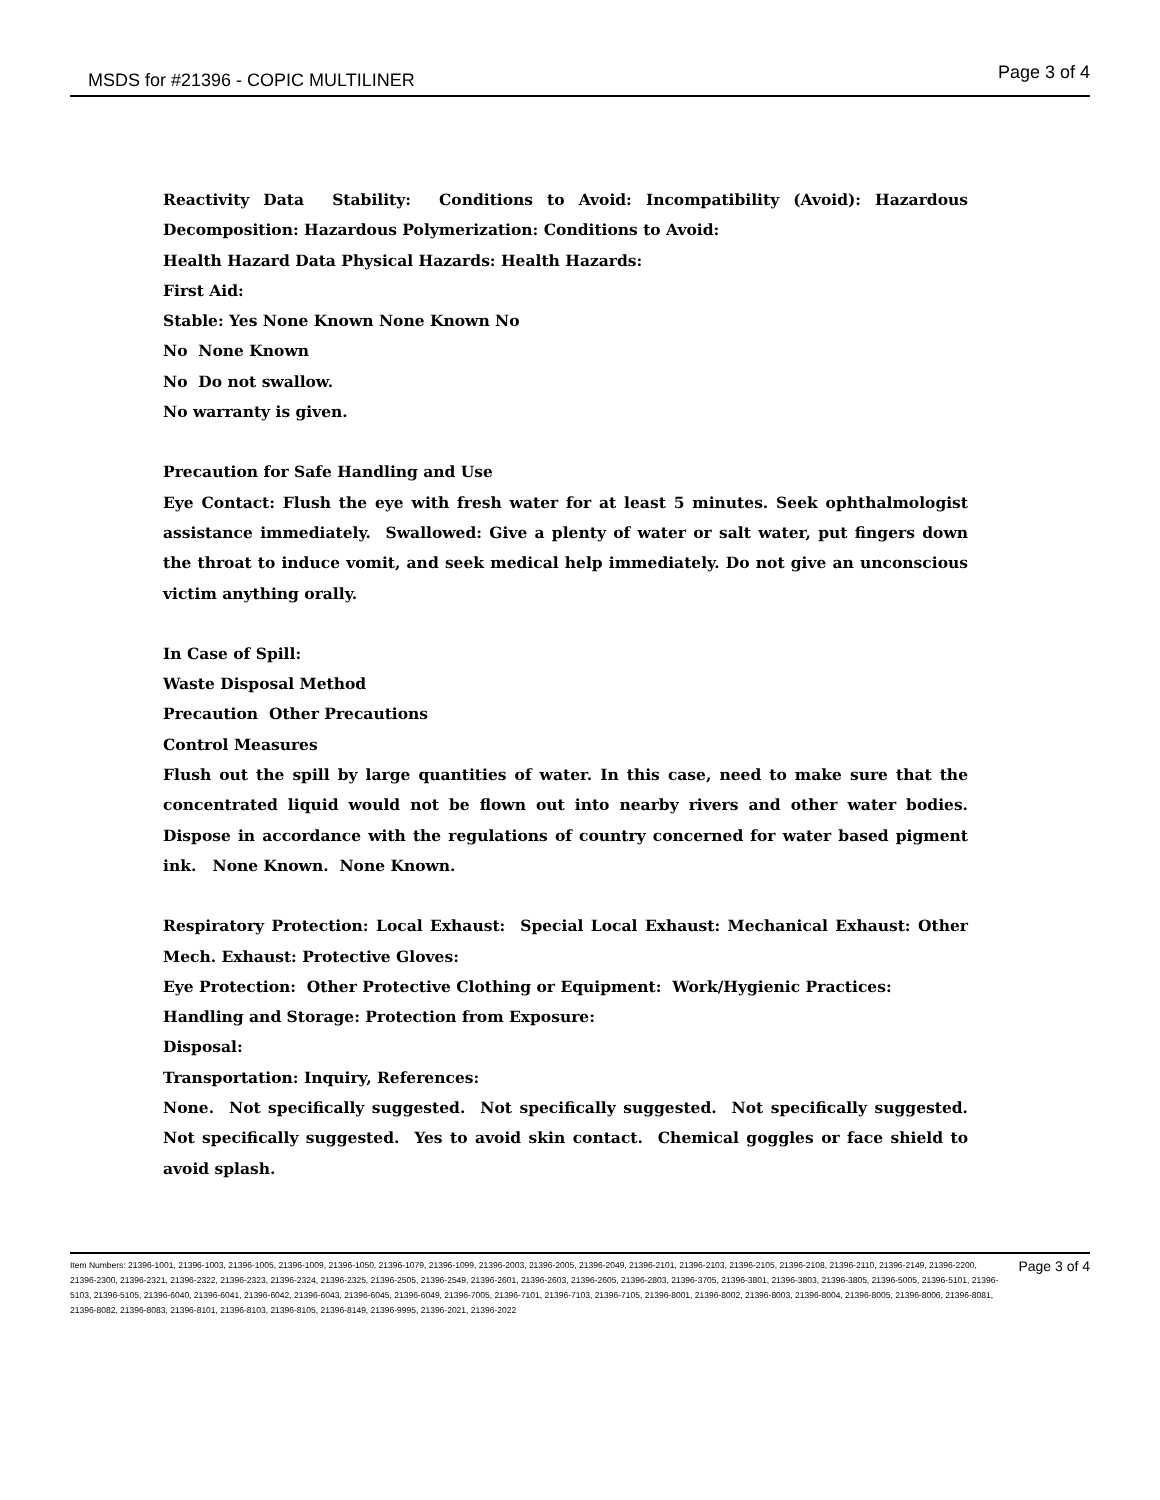MSDS for #21396 - COPIC MULTILINER Page 3 of 4
Reactivity Data Stability: Conditions to Avoid: Incompatibility (Avoid): Hazardous Decomposition: Hazardous Polymerization: Conditions to Avoid:
Health Hazard Data Physical Hazards: Health Hazards:
First Aid:
Stable: Yes None Known None Known No
No None Known
No Do not swallow.
No warranty is given.
Precaution for Safe Handling and Use
Eye Contact: Flush the eye with fresh water for at least 5 minutes. Seek ophthalmologist assistance immediately. Swallowed: Give a plenty of water or salt water, put fingers down the throat to induce vomit, and seek medical help immediately. Do not give an unconscious victim anything orally.
In Case of Spill:
Waste Disposal Method
Precaution Other Precautions
Control Measures
Flush out the spill by large quantities of water. In this case, need to make sure that the concentrated liquid would not be flown out into nearby rivers and other water bodies. Dispose in accordance with the regulations of country concerned for water based pigment ink. None Known. None Known.
Respiratory Protection: Local Exhaust: Special Local Exhaust: Mechanical Exhaust: Other Mech. Exhaust: Protective Gloves:
Eye Protection: Other Protective Clothing or Equipment: Work/Hygienic Practices:
Handling and Storage: Protection from Exposure:
Disposal:
Transportation: Inquiry, References:
None. Not specifically suggested. Not specifically suggested. Not specifically suggested. Not specifically suggested. Yes to avoid skin contact. Chemical goggles or face shield to avoid splash.
Item Numbers: 21396-1001, 21396-1003, 21396-1005, 21396-1009, 21396-1050, 21396-1079, 21396-1099, 21396-2003, 21396-2005, 21396-2049, 21396-2101, 21396-2103, 21396-2105, 21396-2108, 21396-2110, 21396-2149, 21396-2200, 21396-2300, 21396-2321, 21396-2322, 21396-2323, 21396-2324, 21396-2325, 21396-2505, 21396-2549, 21396-2601, 21396-2603, 21396-2605, 21396-2803, 21396-3705, 21396-3801, 21396-3803, 21396-3805, 21396-5005, 21396-5101, 21396-5103, 21396-5105, 21396-6040, 21396-6041, 21396-6042, 21396-6043, 21396-6045, 21396-6049, 21396-7005, 21396-7101, 21396-7103, 21396-7105, 21396-8001, 21396-8002, 21396-8003, 21396-8004, 21396-8005, 21396-8006, 21396-8081, 21396-8082, 21396-8083, 21396-8101, 21396-8103, 21396-8105, 21396-8149, 21396-9995, 21396-2021, 21396-2022
Page 3 of 4